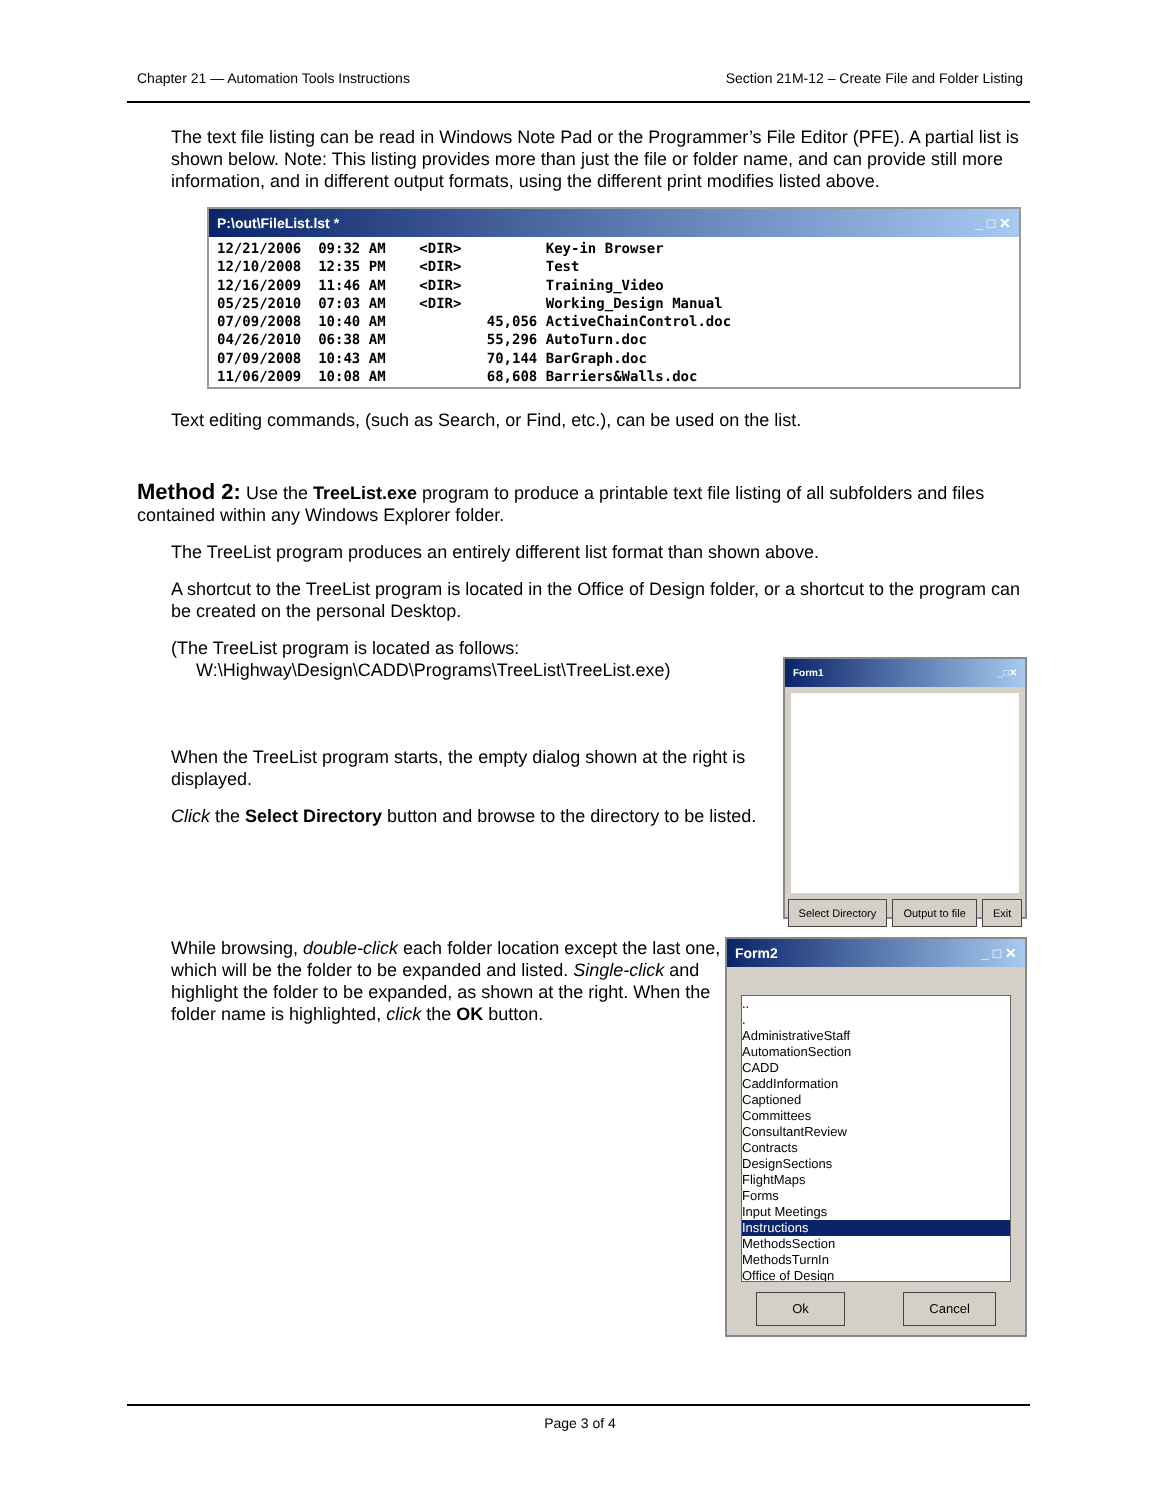Chapter 21 — Automation Tools Instructions Section 21M-12 – Create File and Folder Listing
The text file listing can be read in Windows Note Pad or the Programmer’s File Editor (PFE). A partial list is shown below. Note: This listing provides more than just the file or folder name, and can provide still more information, and in different output formats, using the different print modifies listed above.
P:\out\FileList.lst * _ □ ✕
12/21/2006  09:32 AM    <DIR>          Key-in Browser
12/10/2008  12:35 PM    <DIR>          Test
12/16/2009  11:46 AM    <DIR>          Training_Video
05/25/2010  07:03 AM    <DIR>          Working_Design Manual
07/09/2008  10:40 AM            45,056 ActiveChainControl.doc
04/26/2010  06:38 AM            55,296 AutoTurn.doc
07/09/2008  10:43 AM            70,144 BarGraph.doc
11/06/2009  10:08 AM            68,608 Barriers&Walls.doc
Text editing commands, (such as Search, or Find, etc.), can be used on the list.
Method 2: Use the TreeList.exe program to produce a printable text file listing of all subfolders and files contained within any Windows Explorer folder.
The TreeList program produces an entirely different list format than shown above.
A shortcut to the TreeList program is located in the Office of Design folder, or a shortcut to the program can be created on the personal Desktop.
(The TreeList program is located as follows:
W:\Highway\Design\CADD\Programs\TreeList\TreeList.exe)
When the TreeList program starts, the empty dialog shown at the right is displayed.
Click the Select Directory button and browse to the directory to be listed.
Form1 _□✕
Select Directory Output to file Exit
While browsing, double-click each folder location except the last one, which will be the folder to be expanded and listed. Single-click and highlight the folder to be expanded, as shown at the right. When the folder name is highlighted, click the OK button.
Form2 _ □ ✕
..
.
AdministrativeStaff
AutomationSection
CADD
CaddInformation
Captioned
Committees
ConsultantReview
Contracts
DesignSections
FlightMaps
Forms
Input Meetings
Instructions
MethodsSection
MethodsTurnIn
Office of Design
Ok Cancel
Page 3 of 4